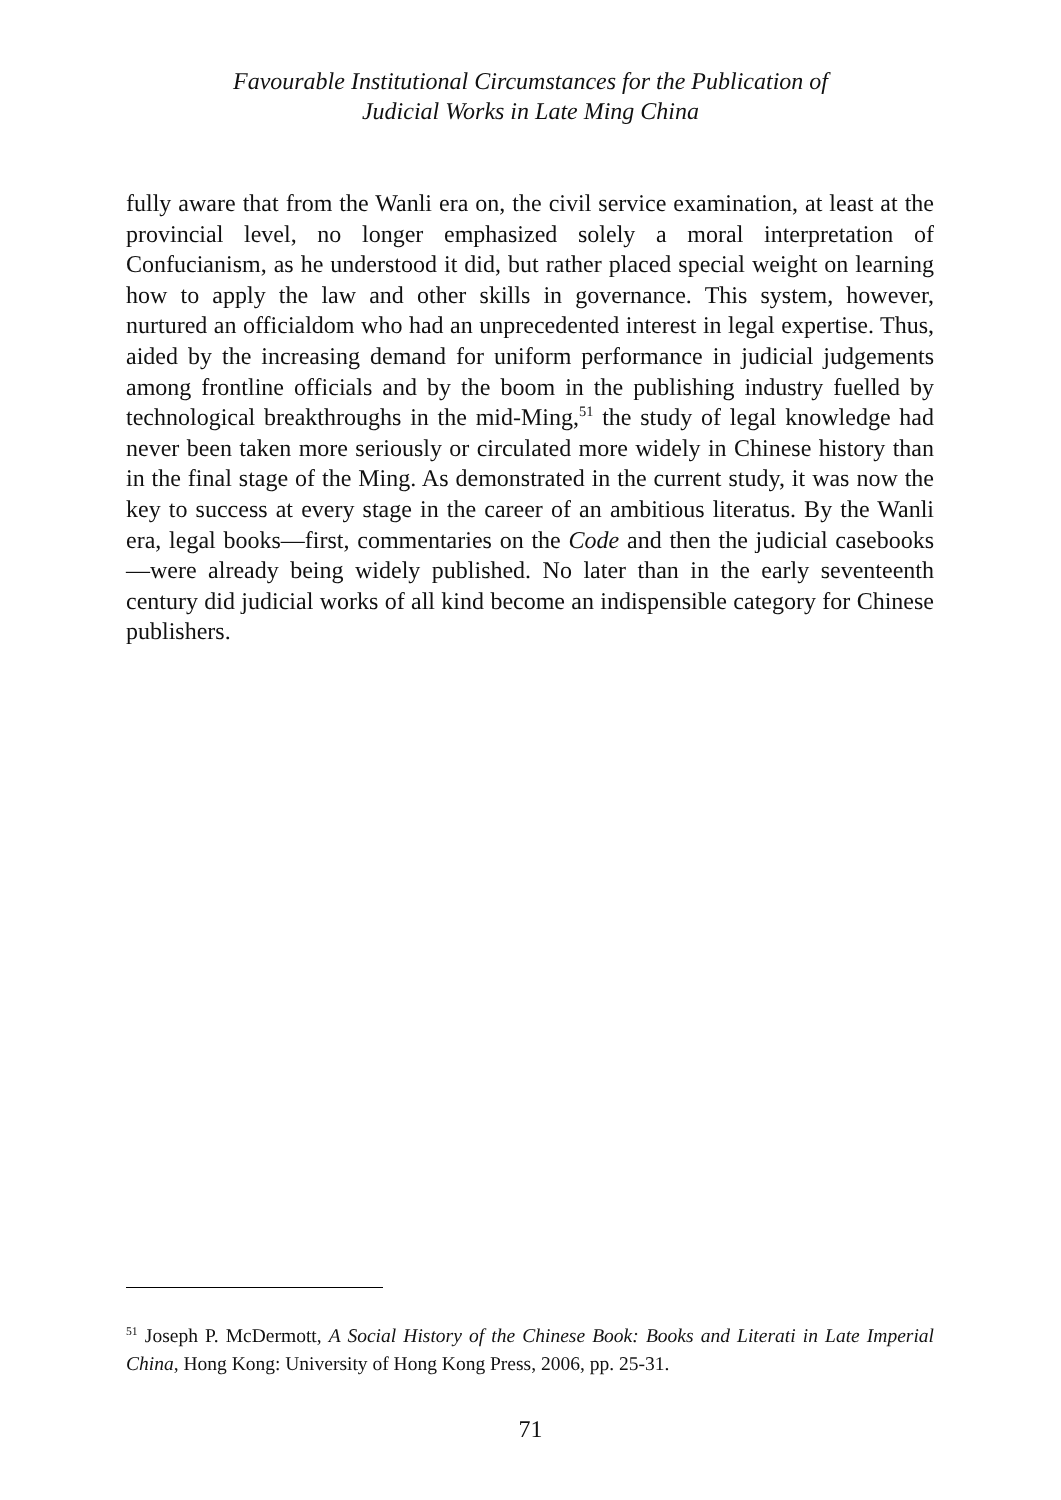Favourable Institutional Circumstances for the Publication of
Judicial Works in Late Ming China
fully aware that from the Wanli era on, the civil service examination, at least at the provincial level, no longer emphasized solely a moral interpretation of Confucianism, as he understood it did, but rather placed special weight on learning how to apply the law and other skills in gover­nance. This system, however, nurtured an officialdom who had an unprece­dented interest in legal expertise. Thus, aided by the increasing demand for uniform performance in judicial judgements among frontline officials and by the boom in the publishing industry fuelled by technological break­throughs in the mid-Ming,<sup>51</sup> the study of legal knowledge had never been taken more seriously or circulated more widely in Chinese history than in the final stage of the Ming. As demonstrated in the current study, it was now the key to success at every stage in the career of an ambitious literatus. By the Wanli era, legal books—first, commentaries on the Code and then the judicial casebooks—were already being widely published. No later than in the early seventeenth century did judicial works of all kind become an indispensible category for Chinese publishers.
<sup>51</sup> Joseph P. McDermott, A Social History of the Chinese Book: Books and Literati in Late Imperial China, Hong Kong: University of Hong Kong Press, 2006, pp. 25-31.
71